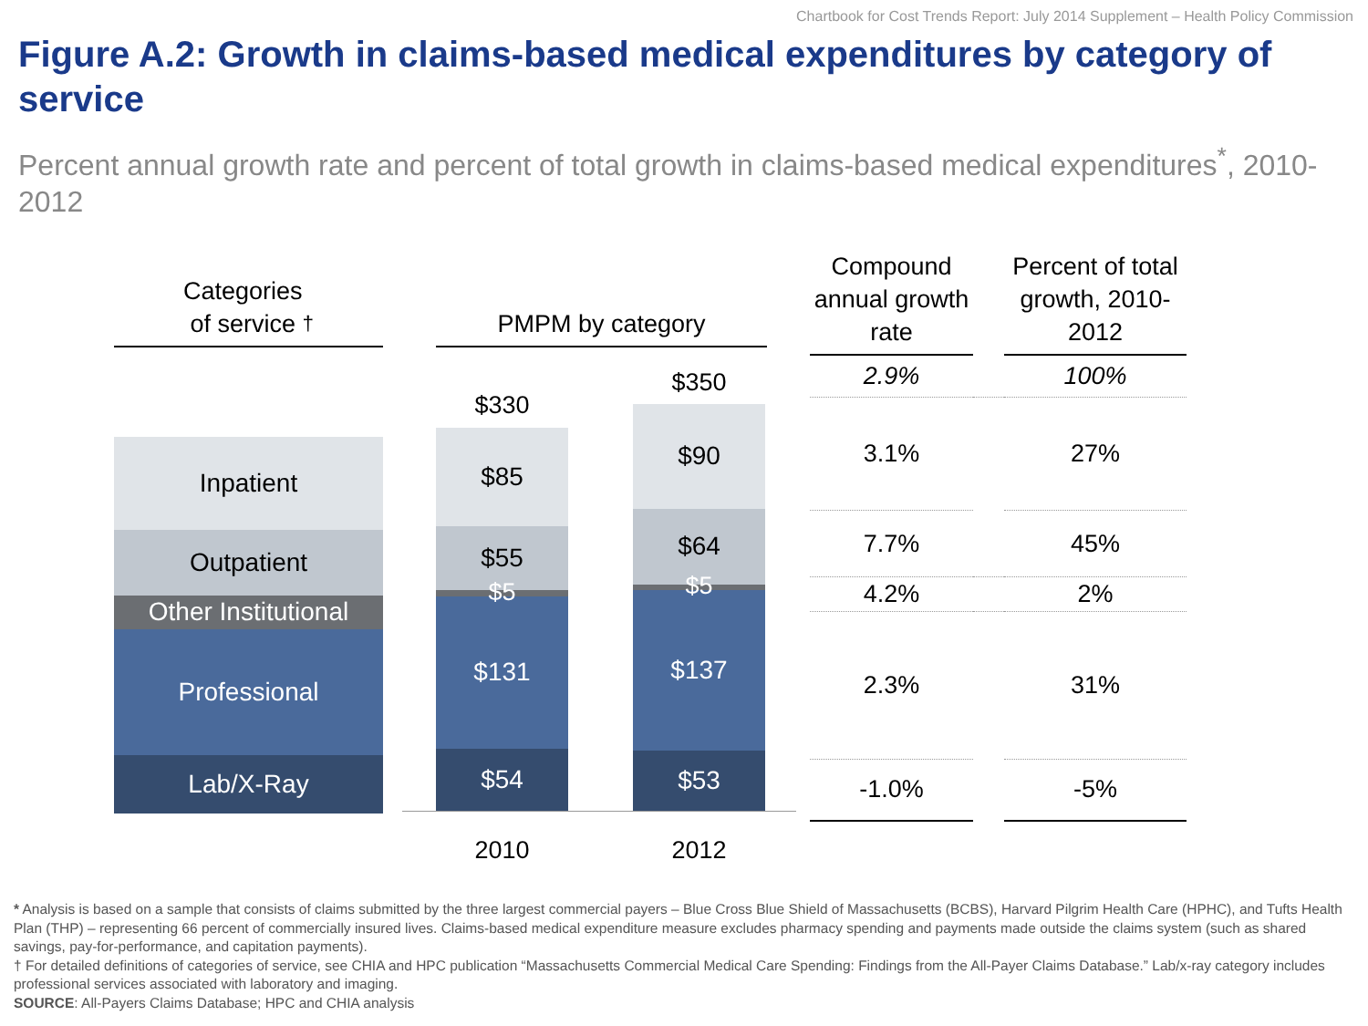Chartbook for Cost Trends Report: July 2014 Supplement – Health Policy Commission
Figure A.2: Growth in claims-based medical expenditures by category of service
Percent annual growth rate and percent of total growth in claims-based medical expenditures<sup>*</sup>, 2010-2012
Categories
of service<sup>†</sup>
Inpatient
Outpatient
Other Institutional
Professional
Lab/X-Ray
PMPM by category
$330
$85
$55
$131
$54
$5
$350
$90
$64
$137
$53
$5
2010 2012
| Compound annual growth rate | | Percent of total growth, 2010-2012 |
| --- | --- | --- |
| 2.9% | | 100% |
| 3.1% | | 27% |
| 7.7% | | 45% |
| 4.2% | | 2% |
| 2.3% | | 31% |
| -1.0% | | -5% |
* Analysis is based on a sample that consists of claims submitted by the three largest commercial payers – Blue Cross Blue Shield of Massachusetts (BCBS), Harvard Pilgrim Health Care (HPHC), and Tufts Health Plan (THP) – representing 66 percent of commercially insured lives. Claims-based medical expenditure measure excludes pharmacy spending and payments made outside the claims system (such as shared savings, pay-for-performance, and capitation payments).
† For detailed definitions of categories of service, see CHIA and HPC publication “Massachusetts Commercial Medical Care Spending: Findings from the All-Payer Claims Database.” Lab/x-ray category includes professional services associated with laboratory and imaging.
SOURCE: All-Payers Claims Database; HPC and CHIA analysis